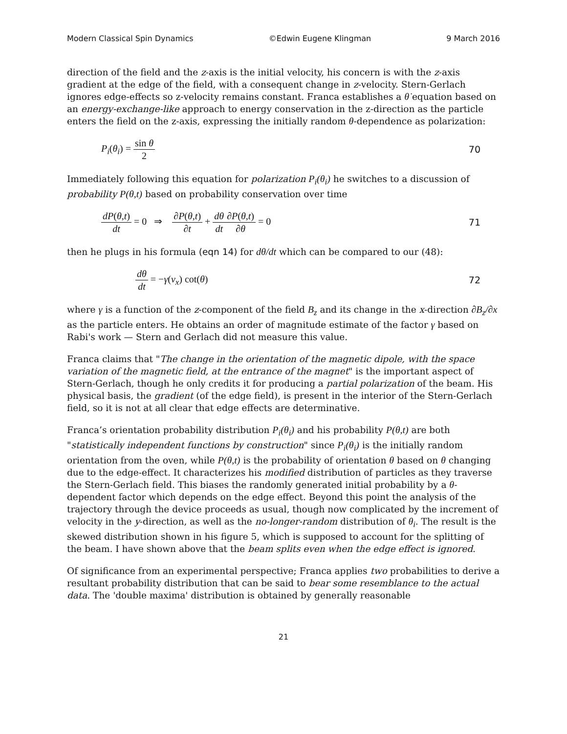Modern Classical Spin Dynamics ©Edwin Eugene Klingman 9 March 2016
direction of the field and the z-axis is the initial velocity, his concern is with the z-axis gradient at the edge of the field, with a consequent change in z-velocity. Stern-Gerlach ignores edge-effects so z-velocity remains constant. Franca establishes a θ̇ equation based on an energy-exchange-like approach to energy conservation in the z-direction as the particle enters the field on the z-axis, expressing the initially random θ-dependence as polarization:
P<sub>i</sub>(θ<sub>i</sub>) = sin θ 2 70
Immediately following this equation for polarization P<sub>i</sub>(θ<sub>i</sub>) he switches to a discussion of probability P(θ,t) based on probability conservation over time
dP(θ,t) dt = 0 ⇒ ∂P(θ,t) ∂t + dθ dt∂P(θ,t) ∂θ = 0 71
then he plugs in his formula (eqn 14) for dθ/dt which can be compared to our (48):
dθ dt = −γ(v<sub>x</sub>) cot(θ) 72
where γ is a function of the z-component of the field B<sub>z</sub> and its change in the x-direction ∂B<sub>z</sub>/∂x as the particle enters. He obtains an order of magnitude estimate of the factor γ based on Rabi's work — Stern and Gerlach did not measure this value.
Franca claims that "The change in the orientation of the magnetic dipole, with the space variation of the magnetic field, at the entrance of the magnet" is the important aspect of Stern-Gerlach, though he only credits it for producing a partial polarization of the beam. His physical basis, the gradient (of the edge field), is present in the interior of the Stern-Gerlach field, so it is not at all clear that edge effects are determinative.
Franca’s orientation probability distribution P<sub>i</sub>(θ<sub>i</sub>) and his probability P(θ,t) are both "statistically independent functions by construction" since P<sub>i</sub>(θ<sub>i</sub>) is the initially random orientation from the oven, while P(θ,t) is the probability of orientation θ based on θ changing due to the edge-effect. It characterizes his modified distribution of particles as they traverse the Stern-Gerlach field. This biases the randomly generated initial probability by a θ-dependent factor which depends on the edge effect. Beyond this point the analysis of the trajectory through the device proceeds as usual, though now complicated by the increment of velocity in the y-direction, as well as the no-longer-random distribution of θ<sub>i</sub>. The result is the skewed distribution shown in his figure 5, which is supposed to account for the splitting of the beam. I have shown above that the beam splits even when the edge effect is ignored.
Of significance from an experimental perspective; Franca applies two probabilities to derive a resultant probability distribution that can be said to bear some resemblance to the actual data. The 'double maxima' distribution is obtained by generally reasonable
21